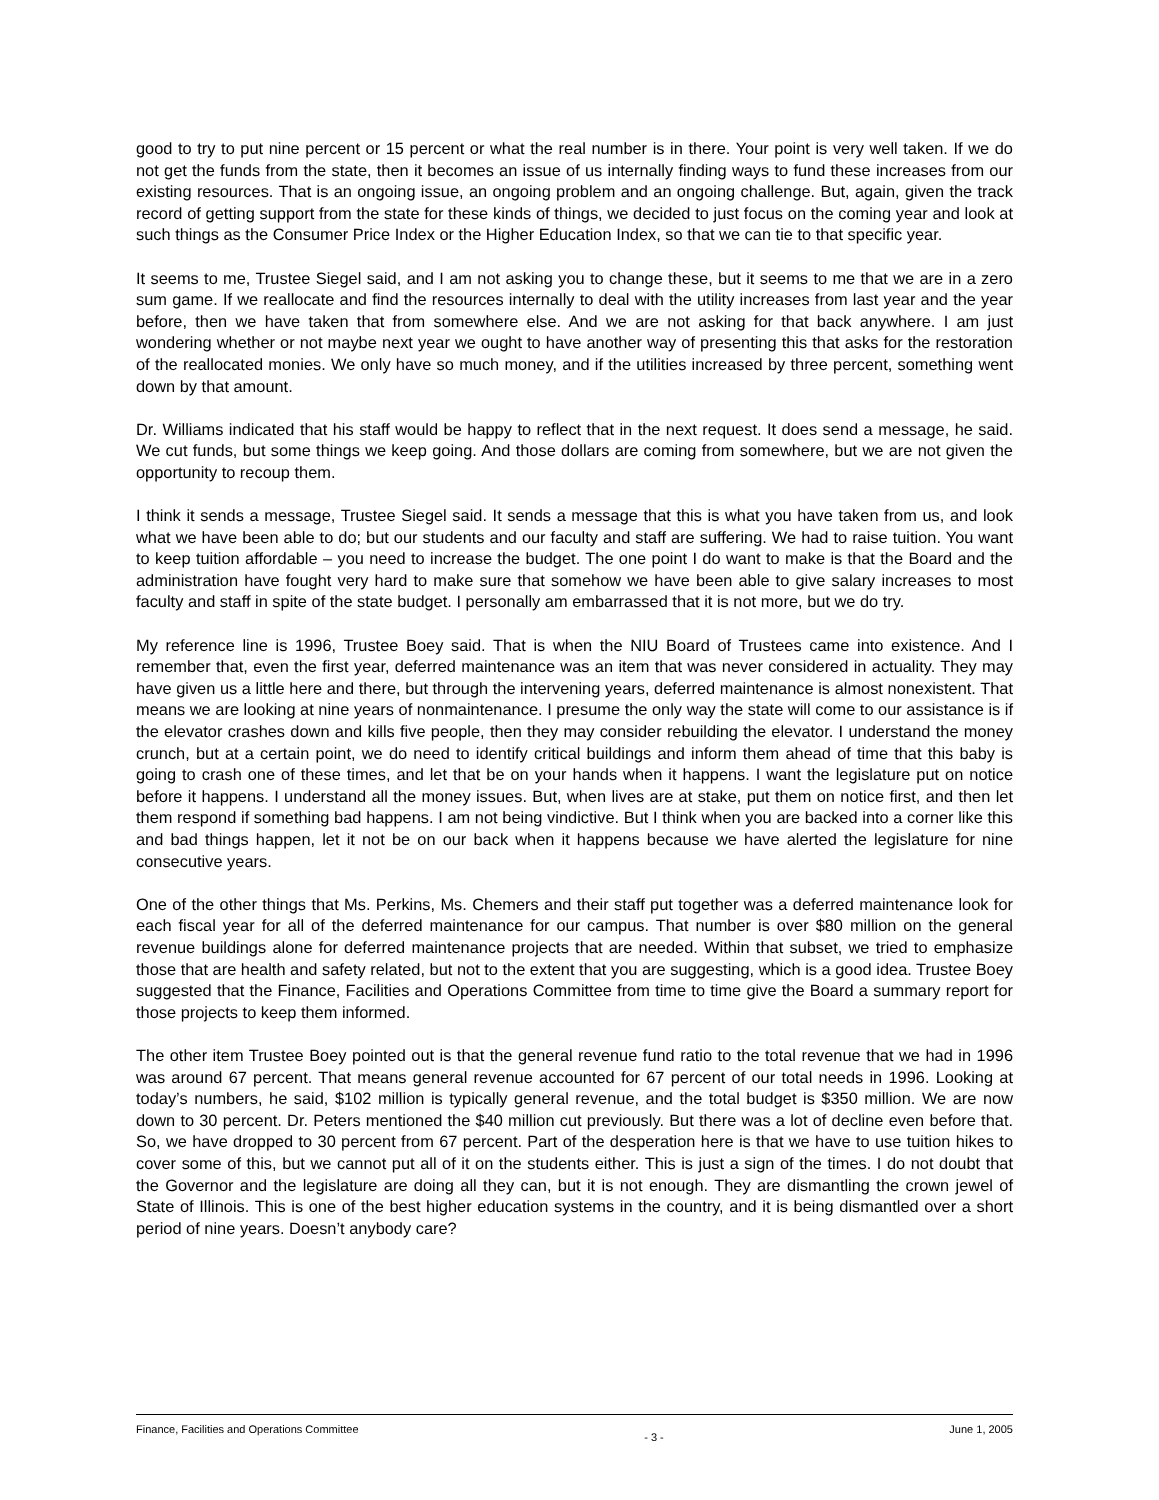good to try to put nine percent or 15 percent or what the real number is in there. Your point is very well taken. If we do not get the funds from the state, then it becomes an issue of us internally finding ways to fund these increases from our existing resources. That is an ongoing issue, an ongoing problem and an ongoing challenge. But, again, given the track record of getting support from the state for these kinds of things, we decided to just focus on the coming year and look at such things as the Consumer Price Index or the Higher Education Index, so that we can tie to that specific year.
It seems to me, Trustee Siegel said, and I am not asking you to change these, but it seems to me that we are in a zero sum game. If we reallocate and find the resources internally to deal with the utility increases from last year and the year before, then we have taken that from somewhere else. And we are not asking for that back anywhere. I am just wondering whether or not maybe next year we ought to have another way of presenting this that asks for the restoration of the reallocated monies. We only have so much money, and if the utilities increased by three percent, something went down by that amount.
Dr. Williams indicated that his staff would be happy to reflect that in the next request. It does send a message, he said. We cut funds, but some things we keep going. And those dollars are coming from somewhere, but we are not given the opportunity to recoup them.
I think it sends a message, Trustee Siegel said. It sends a message that this is what you have taken from us, and look what we have been able to do; but our students and our faculty and staff are suffering. We had to raise tuition. You want to keep tuition affordable – you need to increase the budget. The one point I do want to make is that the Board and the administration have fought very hard to make sure that somehow we have been able to give salary increases to most faculty and staff in spite of the state budget. I personally am embarrassed that it is not more, but we do try.
My reference line is 1996, Trustee Boey said. That is when the NIU Board of Trustees came into existence. And I remember that, even the first year, deferred maintenance was an item that was never considered in actuality. They may have given us a little here and there, but through the intervening years, deferred maintenance is almost nonexistent. That means we are looking at nine years of nonmaintenance. I presume the only way the state will come to our assistance is if the elevator crashes down and kills five people, then they may consider rebuilding the elevator. I understand the money crunch, but at a certain point, we do need to identify critical buildings and inform them ahead of time that this baby is going to crash one of these times, and let that be on your hands when it happens. I want the legislature put on notice before it happens. I understand all the money issues. But, when lives are at stake, put them on notice first, and then let them respond if something bad happens. I am not being vindictive. But I think when you are backed into a corner like this and bad things happen, let it not be on our back when it happens because we have alerted the legislature for nine consecutive years.
One of the other things that Ms. Perkins, Ms. Chemers and their staff put together was a deferred maintenance look for each fiscal year for all of the deferred maintenance for our campus. That number is over $80 million on the general revenue buildings alone for deferred maintenance projects that are needed. Within that subset, we tried to emphasize those that are health and safety related, but not to the extent that you are suggesting, which is a good idea. Trustee Boey suggested that the Finance, Facilities and Operations Committee from time to time give the Board a summary report for those projects to keep them informed.
The other item Trustee Boey pointed out is that the general revenue fund ratio to the total revenue that we had in 1996 was around 67 percent. That means general revenue accounted for 67 percent of our total needs in 1996. Looking at today’s numbers, he said, $102 million is typically general revenue, and the total budget is $350 million. We are now down to 30 percent. Dr. Peters mentioned the $40 million cut previously. But there was a lot of decline even before that. So, we have dropped to 30 percent from 67 percent. Part of the desperation here is that we have to use tuition hikes to cover some of this, but we cannot put all of it on the students either. This is just a sign of the times. I do not doubt that the Governor and the legislature are doing all they can, but it is not enough. They are dismantling the crown jewel of State of Illinois. This is one of the best higher education systems in the country, and it is being dismantled over a short period of nine years. Doesn’t anybody care?
Finance, Facilities and Operations Committee - 3 - June 1, 2005